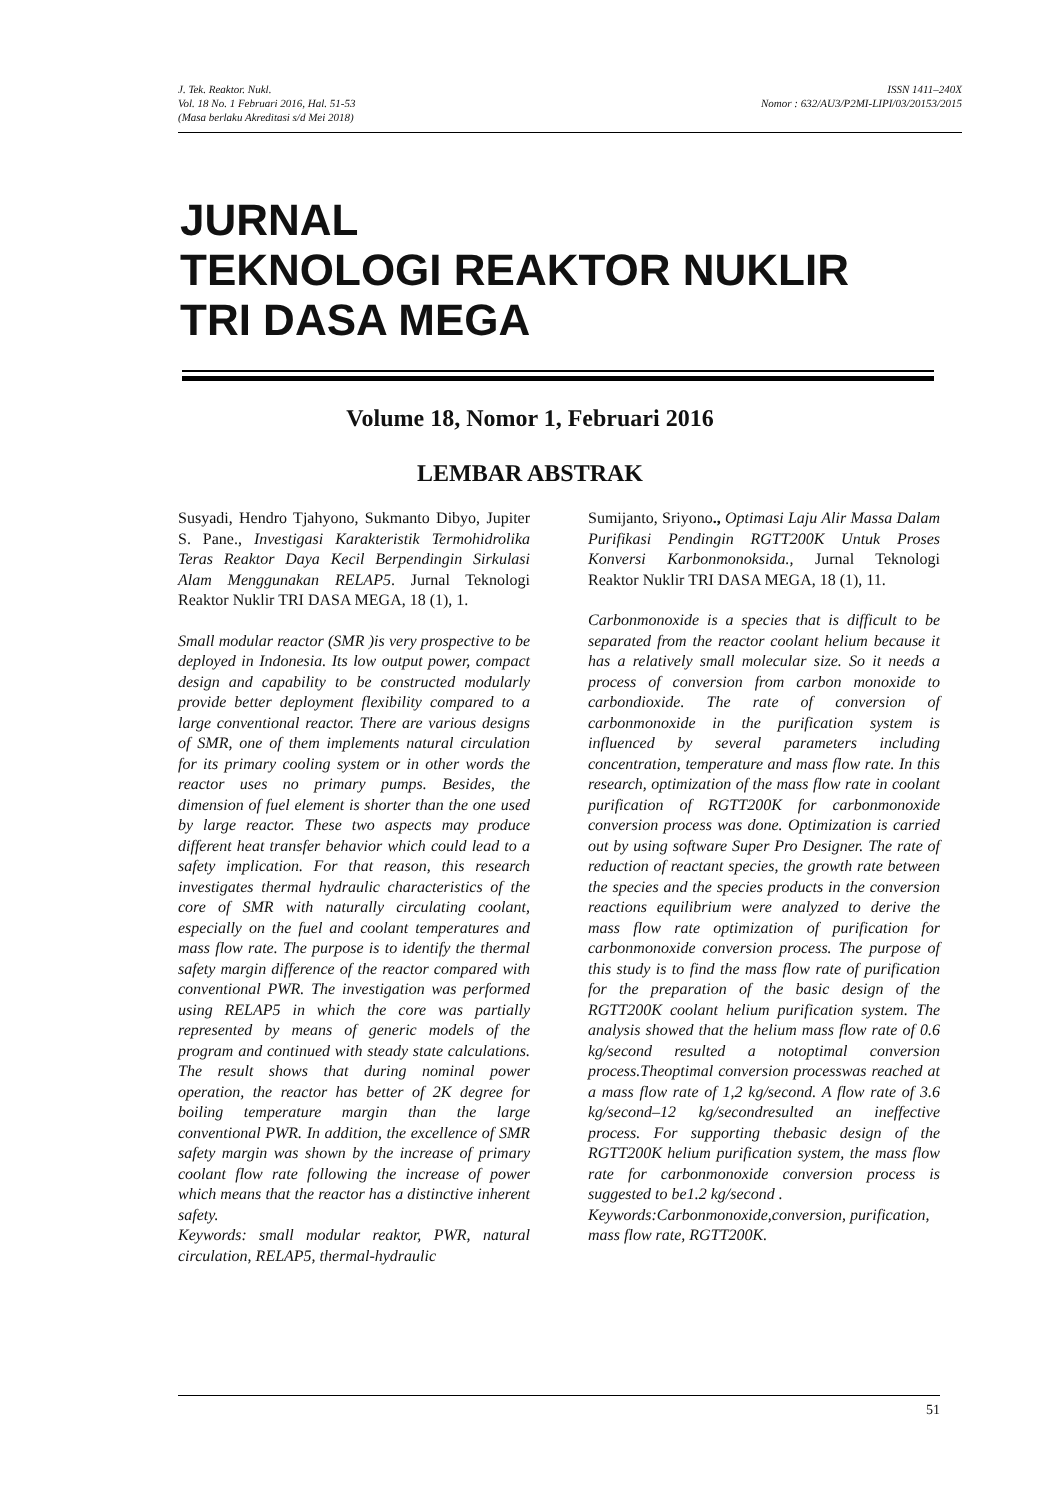J. Tek. Reaktor. Nukl.
Vol. 18 No. 1 Februari 2016, Hal. 51-53
(Masa berlaku Akreditasi s/d Mei 2018)
ISSN 1411–240X
Nomor : 632/AU3/P2MI-LIPI/03/20153/2015
JURNAL
TEKNOLOGI REAKTOR NUKLIR
TRI DASA MEGA
Volume 18, Nomor 1, Februari 2016
LEMBAR ABSTRAK
Susyadi, Hendro Tjahyono, Sukmanto Dibyo, Jupiter S. Pane., Investigasi Karakteristik Termohidrolika Teras Reaktor Daya Kecil Berpendingin Sirkulasi Alam Menggunakan RELAP5. Jurnal Teknologi Reaktor Nuklir TRI DASA MEGA, 18 (1), 1.
Small modular reactor (SMR )is very prospective to be deployed in Indonesia. Its low output power, compact design and capability to be constructed modularly provide better deployment flexibility compared to a large conventional reactor. There are various designs of SMR, one of them implements natural circulation for its primary cooling system or in other words the reactor uses no primary pumps. Besides, the dimension of fuel element is shorter than the one used by large reactor. These two aspects may produce different heat transfer behavior which could lead to a safety implication. For that reason, this research investigates thermal hydraulic characteristics of the core of SMR with naturally circulating coolant, especially on the fuel and coolant temperatures and mass flow rate. The purpose is to identify the thermal safety margin difference of the reactor compared with conventional PWR. The investigation was performed using RELAP5 in which the core was partially represented by means of generic models of the program and continued with steady state calculations. The result shows that during nominal power operation, the reactor has better of 2K degree for boiling temperature margin than the large conventional PWR. In addition, the excellence of SMR safety margin was shown by the increase of primary coolant flow rate following the increase of power which means that the reactor has a distinctive inherent safety.
Keywords: small modular reaktor, PWR, natural circulation, RELAP5, thermal-hydraulic
Sumijanto, Sriyono., Optimasi Laju Alir Massa Dalam Purifikasi Pendingin RGTT200K Untuk Proses Konversi Karbonmonoksida., Jurnal Teknologi Reaktor Nuklir TRI DASA MEGA, 18 (1), 11.
Carbonmonoxide is a species that is difficult to be separated from the reactor coolant helium because it has a relatively small molecular size. So it needs a process of conversion from carbon monoxide to carbondioxide. The rate of conversion of carbonmonoxide in the purification system is influenced by several parameters including concentration, temperature and mass flow rate. In this research, optimization of the mass flow rate in coolant purification of RGTT200K for carbonmonoxide conversion process was done. Optimization is carried out by using software Super Pro Designer. The rate of reduction of reactant species, the growth rate between the species and the species products in the conversion reactions equilibrium were analyzed to derive the mass flow rate optimization of purification for carbonmonoxide conversion process. The purpose of this study is to find the mass flow rate of purification for the preparation of the basic design of the RGTT200K coolant helium purification system. The analysis showed that the helium mass flow rate of 0.6 kg/second resulted a notoptimal conversion process.Theoptimal conversion processwas reached at a mass flow rate of 1,2 kg/second. A flow rate of 3.6 kg/second–12 kg/secondresulted an ineffective process. For supporting thebasic design of the RGTT200K helium purification system, the mass flow rate for carbonmonoxide conversion process is suggested to be1.2 kg/second .
Keywords:Carbonmonoxide,conversion, purification, mass flow rate, RGTT200K.
51